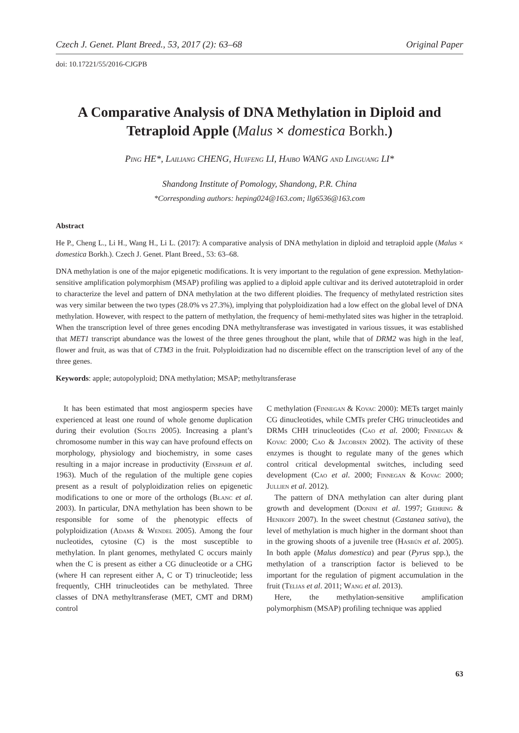Czech J. Genet. Plant Breed., 53, 2017 (2): 63–68 Original Paper
doi: 10.17221/55/2016-CJGPB
A Comparative Analysis of DNA Methylation in Diploid and Tetraploid Apple (Malus × domestica Borkh.)
Ping HE*, Lailiang CHENG, Huifeng LI, Haibo WANG and Linguang LI*
Shandong Institute of Pomology, Shandong, P.R. China
*Corresponding authors: heping024@163.com; llg6536@163.com
Abstract
He P., Cheng L., Li H., Wang H., Li L. (2017): A comparative analysis of DNA methylation in diploid and tetraploid apple (Malus × domestica Borkh.). Czech J. Genet. Plant Breed., 53: 63–68.
DNA methylation is one of the major epigenetic modifications. It is very important to the regulation of gene expression. Methylation-sensitive amplification polymorphism (MSAP) profiling was applied to a diploid apple cultivar and its derived autotetraploid in order to characterize the level and pattern of DNA methylation at the two different ploidies. The frequency of methylated restriction sites was very similar between the two types (28.0% vs 27.3%), implying that polyploidization had a low effect on the global level of DNA methylation. However, with respect to the pattern of methylation, the frequency of hemi-methylated sites was higher in the tetraploid. When the transcription level of three genes encoding DNA methyltransferase was investigated in various tissues, it was established that MET1 transcript abundance was the lowest of the three genes throughout the plant, while that of DRM2 was high in the leaf, flower and fruit, as was that of CTM3 in the fruit. Polyploidization had no discernible effect on the transcription level of any of the three genes.
Keywords: apple; autopolyploid; DNA methylation; MSAP; methyltransferase
It has been estimated that most angiosperm species have experienced at least one round of whole genome duplication during their evolution (Soltis 2005). Increasing a plant’s chromosome number in this way can have profound effects on morphology, physiology and biochemistry, in some cases resulting in a major increase in productivity (Einspahr et al. 1963). Much of the regulation of the multiple gene copies present as a result of polyploidization relies on epigenetic modifications to one or more of the orthologs (Blanc et al. 2003). In particular, DNA methylation has been shown to be responsible for some of the phenotypic effects of polyploidization (Adams & Wendel 2005). Among the four nucleotides, cytosine (C) is the most susceptible to methylation. In plant genomes, methylated C occurs mainly when the C is present as either a CG dinucleotide or a CHG (where H can represent either A, C or T) trinucleotide; less frequently, CHH trinucleotides can be methylated. Three classes of DNA methyltransferase (MET, CMT and DRM) control
C methylation (Finnegan & Kovac 2000): METs target mainly CG dinucleotides, while CMTs prefer CHG trinucleotides and DRMs CHH trinucleotides (Cao et al. 2000; Finnegan & Kovac 2000; Cao & Jacobsen 2002). The activity of these enzymes is thought to regulate many of the genes which control critical developmental switches, including seed development (Cao et al. 2000; Finnegan & Kovac 2000; Jullien et al. 2012).
The pattern of DNA methylation can alter during plant growth and development (Donini et al. 1997; Gehring & Henikoff 2007). In the sweet chestnut (Castanea sativa), the level of methylation is much higher in the dormant shoot than in the growing shoots of a juvenile tree (Hasbún et al. 2005). In both apple (Malus domestica) and pear (Pyrus spp.), the methylation of a transcription factor is believed to be important for the regulation of pigment accumulation in the fruit (Telias et al. 2011; Wang et al. 2013).
Here, the methylation-sensitive amplification polymorphism (MSAP) profiling technique was applied
63